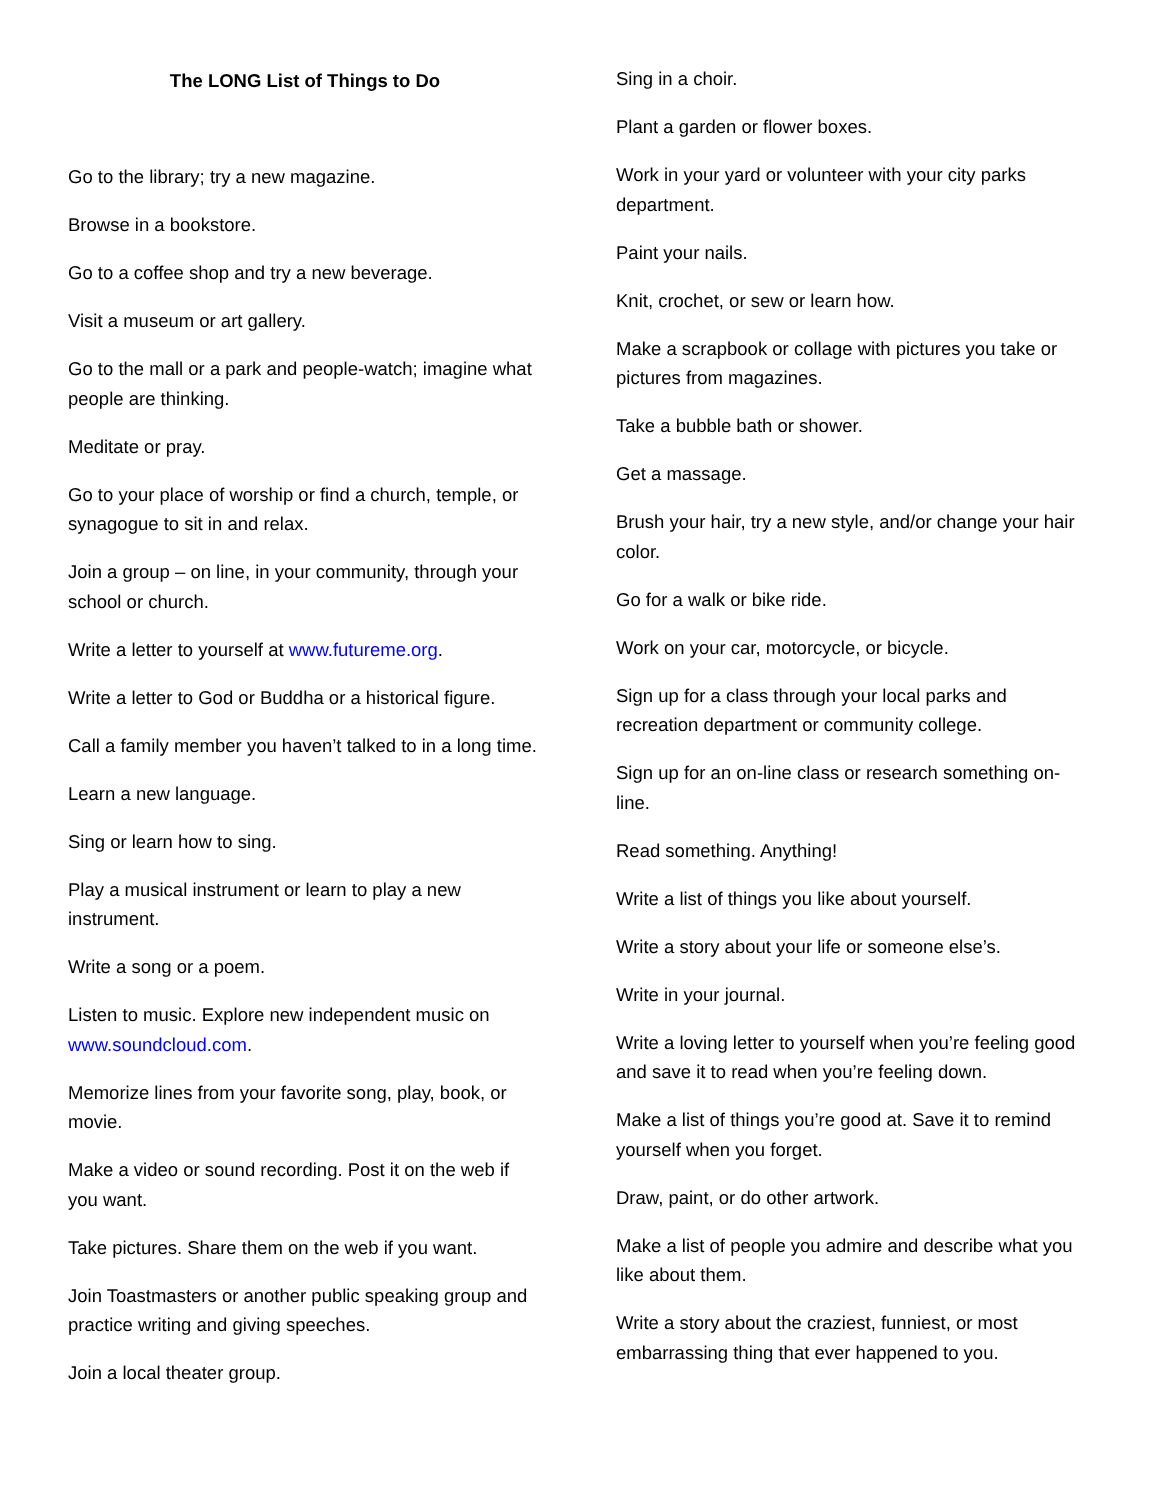The LONG List of Things to Do
Go to the library; try a new magazine.
Browse in a bookstore.
Go to a coffee shop and try a new beverage.
Visit a museum or art gallery.
Go to the mall or a park and people-watch; imagine what people are thinking.
Meditate or pray.
Go to your place of worship or find a church, temple, or synagogue to sit in and relax.
Join a group – on line, in your community, through your school or church.
Write a letter to yourself at www.futureme.org.
Write a letter to God or Buddha or a historical figure.
Call a family member you haven’t talked to in a long time.
Learn a new language.
Sing or learn how to sing.
Play a musical instrument or learn to play a new instrument.
Write a song or a poem.
Listen to music. Explore new independent music on www.soundcloud.com.
Memorize lines from your favorite song, play, book, or movie.
Make a video or sound recording. Post it on the web if you want.
Take pictures. Share them on the web if you want.
Join Toastmasters or another public speaking group and practice writing and giving speeches.
Join a local theater group.
Sing in a choir.
Plant a garden or flower boxes.
Work in your yard or volunteer with your city parks department.
Paint your nails.
Knit, crochet, or sew or learn how.
Make a scrapbook or collage with pictures you take or pictures from magazines.
Take a bubble bath or shower.
Get a massage.
Brush your hair, try a new style, and/or change your hair color.
Go for a walk or bike ride.
Work on your car, motorcycle, or bicycle.
Sign up for a class through your local parks and recreation department or community college.
Sign up for an on-line class or research something on-line.
Read something. Anything!
Write a list of things you like about yourself.
Write a story about your life or someone else’s.
Write in your journal.
Write a loving letter to yourself when you’re feeling good and save it to read when you’re feeling down.
Make a list of things you’re good at. Save it to remind yourself when you forget.
Draw, paint, or do other artwork.
Make a list of people you admire and describe what you like about them.
Write a story about the craziest, funniest, or most embarrassing thing that ever happened to you.